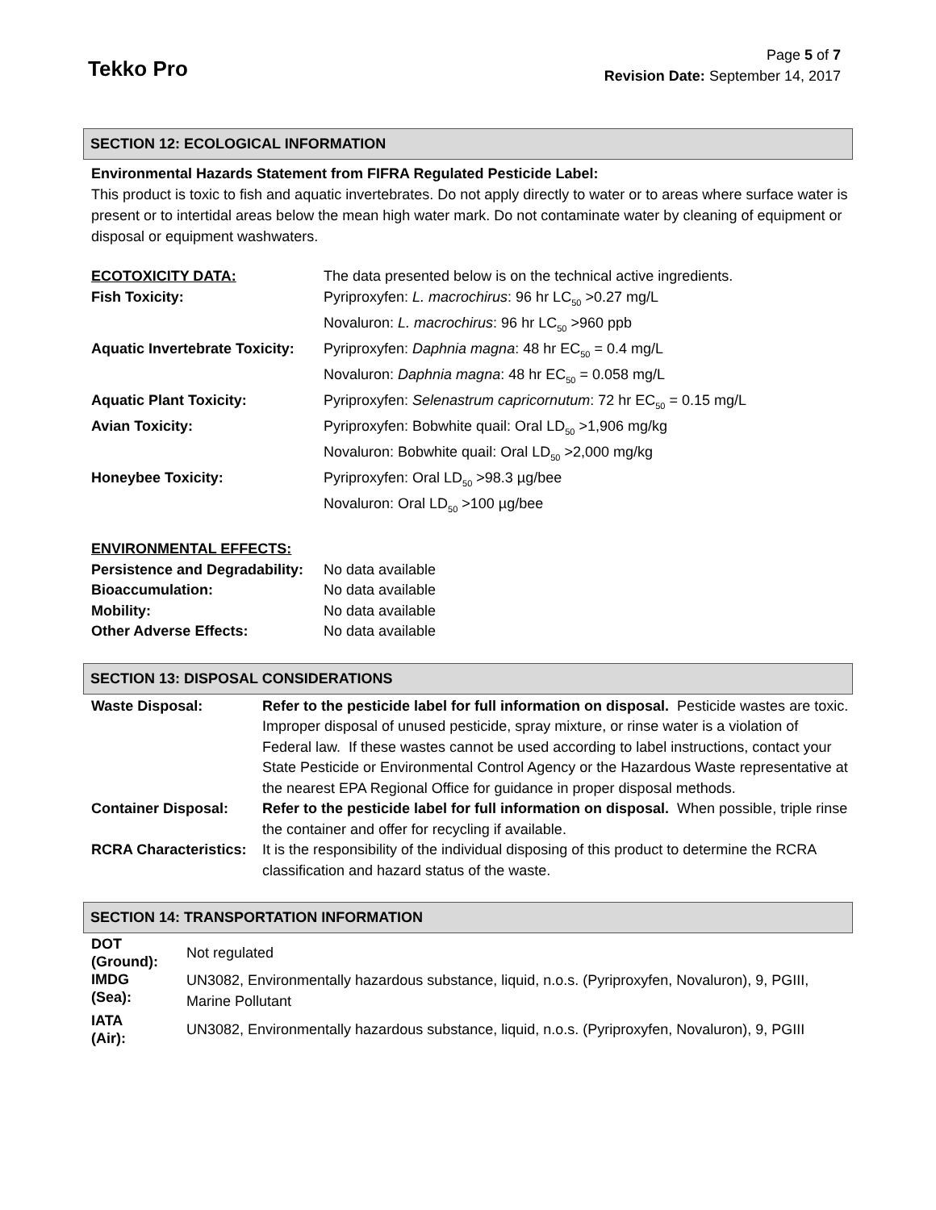Tekko Pro
Page 5 of 7
Revision Date: September 14, 2017
SECTION 12: ECOLOGICAL INFORMATION
Environmental Hazards Statement from FIFRA Regulated Pesticide Label:
This product is toxic to fish and aquatic invertebrates. Do not apply directly to water or to areas where surface water is present or to intertidal areas below the mean high water mark. Do not contaminate water by cleaning of equipment or disposal or equipment washwaters.
| ECOTOXICITY DATA: | The data presented below is on the technical active ingredients. |
| Fish Toxicity: | Pyriproxyfen: L. macrochirus : 96 hr LC<sub>50</sub> >0.27 mg/L Novaluron: L. macrochirus : 96 hr LC<sub>50</sub> >960 ppb |
| Aquatic Invertebrate Toxicity: | Pyriproxyfen: Daphnia magna : 48 hr EC<sub>50</sub> = 0.4 mg/L Novaluron: Daphnia magna : 48 hr EC<sub>50</sub> = 0.058 mg/L |
| Aquatic Plant Toxicity: | Pyriproxyfen: Selenastrum capricornutum : 72 hr EC<sub>50</sub> = 0.15 mg/L |
| Avian Toxicity: | Pyriproxyfen: Bobwhite quail: Oral LD<sub>50</sub> >1,906 mg/kg Novaluron: Bobwhite quail: Oral LD<sub>50</sub> >2,000 mg/kg |
| Honeybee Toxicity: | Pyriproxyfen: Oral LD<sub>50</sub> >98.3 µg/bee Novaluron: Oral LD<sub>50</sub> >100 µg/bee |
| ENVIRONMENTAL EFFECTS: | |
| Persistence and Degradability: | No data available |
| Bioaccumulation: | No data available |
| Mobility: | No data available |
| Other Adverse Effects: | No data available |
SECTION 13: DISPOSAL CONSIDERATIONS
| Waste Disposal: | Refer to the pesticide label for full information on disposal. Pesticide wastes are toxic. Improper disposal of unused pesticide, spray mixture, or rinse water is a violation of Federal law. If these wastes cannot be used according to label instructions, contact your State Pesticide or Environmental Control Agency or the Hazardous Waste representative at the nearest EPA Regional Office for guidance in proper disposal methods. |
| Container Disposal: | Refer to the pesticide label for full information on disposal. When possible, triple rinse the container and offer for recycling if available. |
| RCRA Characteristics: | It is the responsibility of the individual disposing of this product to determine the RCRA classification and hazard status of the waste. |
SECTION 14: TRANSPORTATION INFORMATION
| DOT (Ground): | Not regulated |
| IMDG (Sea): | UN3082, Environmentally hazardous substance, liquid, n.o.s. (Pyriproxyfen, Novaluron), 9, PGIII, Marine Pollutant |
| IATA (Air): | UN3082, Environmentally hazardous substance, liquid, n.o.s. (Pyriproxyfen, Novaluron), 9, PGIII |